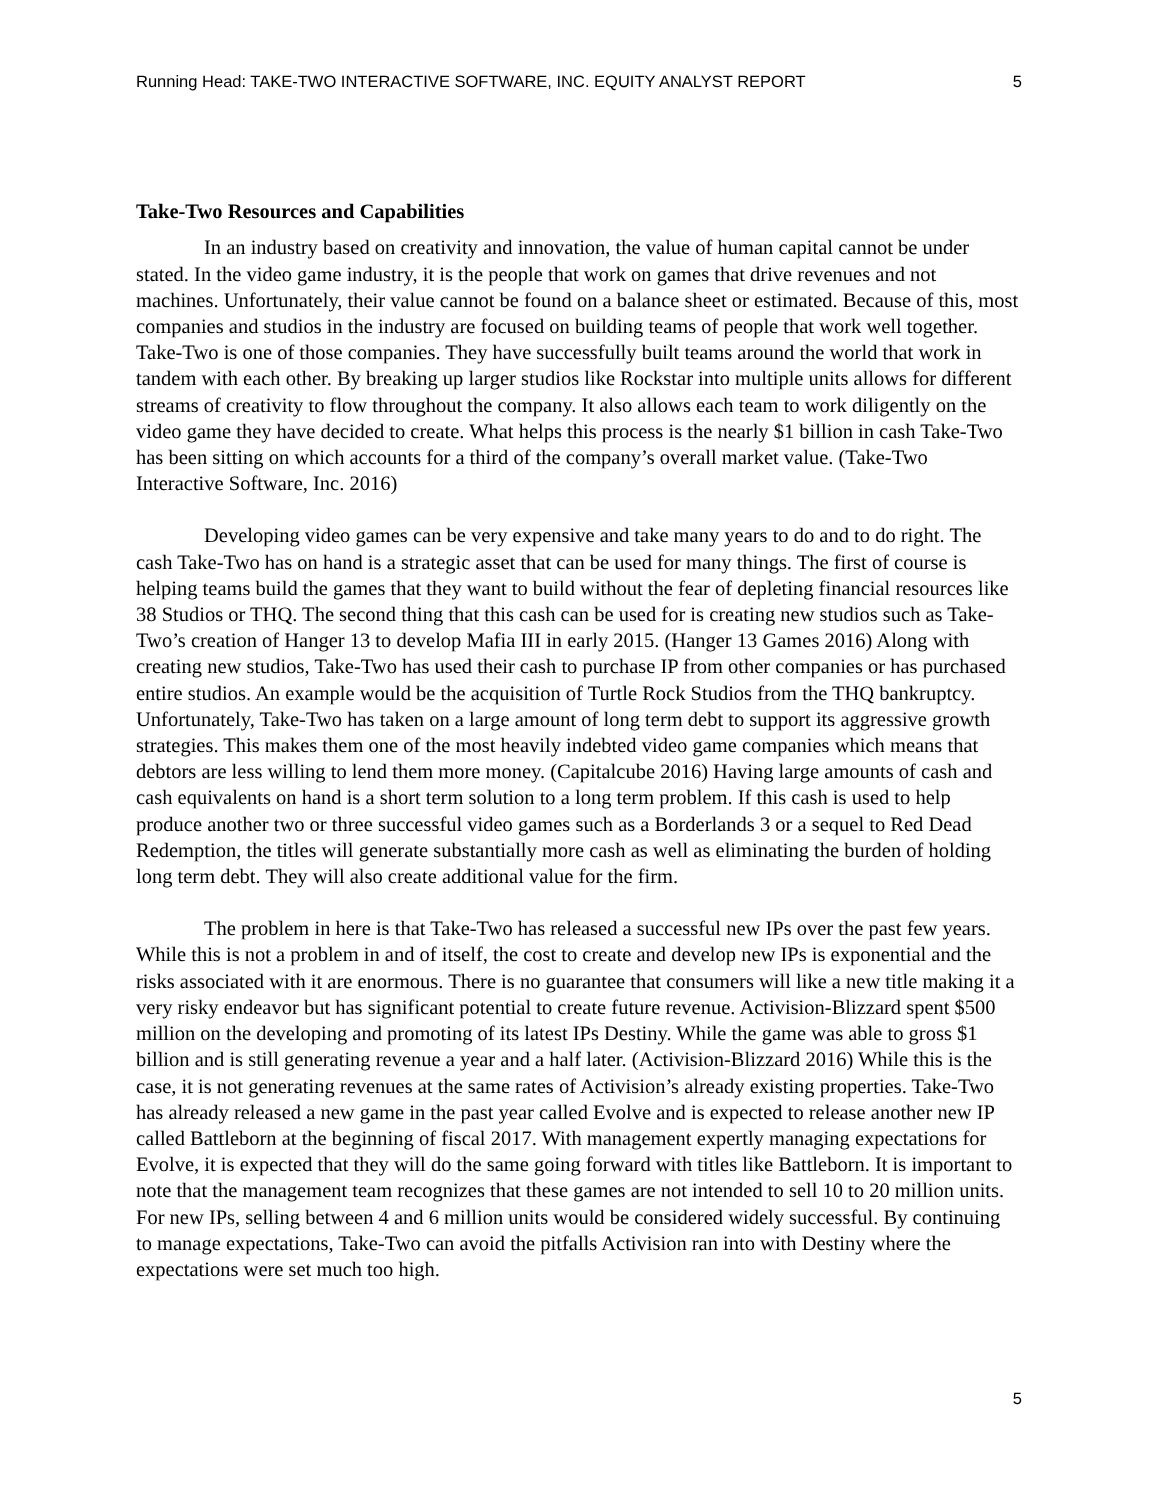Running Head: TAKE-TWO INTERACTIVE SOFTWARE, INC. EQUITY ANALYST REPORT 5
Take-Two Resources and Capabilities
In an industry based on creativity and innovation, the value of human capital cannot be under stated. In the video game industry, it is the people that work on games that drive revenues and not machines. Unfortunately, their value cannot be found on a balance sheet or estimated. Because of this, most companies and studios in the industry are focused on building teams of people that work well together. Take-Two is one of those companies. They have successfully built teams around the world that work in tandem with each other. By breaking up larger studios like Rockstar into multiple units allows for different streams of creativity to flow throughout the company. It also allows each team to work diligently on the video game they have decided to create. What helps this process is the nearly $1 billion in cash Take-Two has been sitting on which accounts for a third of the company’s overall market value. (Take-Two Interactive Software, Inc. 2016)
Developing video games can be very expensive and take many years to do and to do right. The cash Take-Two has on hand is a strategic asset that can be used for many things. The first of course is helping teams build the games that they want to build without the fear of depleting financial resources like 38 Studios or THQ. The second thing that this cash can be used for is creating new studios such as Take-Two’s creation of Hanger 13 to develop Mafia III in early 2015. (Hanger 13 Games 2016) Along with creating new studios, Take-Two has used their cash to purchase IP from other companies or has purchased entire studios. An example would be the acquisition of Turtle Rock Studios from the THQ bankruptcy. Unfortunately, Take-Two has taken on a large amount of long term debt to support its aggressive growth strategies. This makes them one of the most heavily indebted video game companies which means that debtors are less willing to lend them more money. (Capitalcube 2016) Having large amounts of cash and cash equivalents on hand is a short term solution to a long term problem. If this cash is used to help produce another two or three successful video games such as a Borderlands 3 or a sequel to Red Dead Redemption, the titles will generate substantially more cash as well as eliminating the burden of holding long term debt. They will also create additional value for the firm.
The problem in here is that Take-Two has released a successful new IPs over the past few years. While this is not a problem in and of itself, the cost to create and develop new IPs is exponential and the risks associated with it are enormous. There is no guarantee that consumers will like a new title making it a very risky endeavor but has significant potential to create future revenue. Activision-Blizzard spent $500 million on the developing and promoting of its latest IPs Destiny. While the game was able to gross $1 billion and is still generating revenue a year and a half later. (Activision-Blizzard 2016) While this is the case, it is not generating revenues at the same rates of Activision’s already existing properties. Take-Two has already released a new game in the past year called Evolve and is expected to release another new IP called Battleborn at the beginning of fiscal 2017. With management expertly managing expectations for Evolve, it is expected that they will do the same going forward with titles like Battleborn. It is important to note that the management team recognizes that these games are not intended to sell 10 to 20 million units. For new IPs, selling between 4 and 6 million units would be considered widely successful. By continuing to manage expectations, Take-Two can avoid the pitfalls Activision ran into with Destiny where the expectations were set much too high.
5